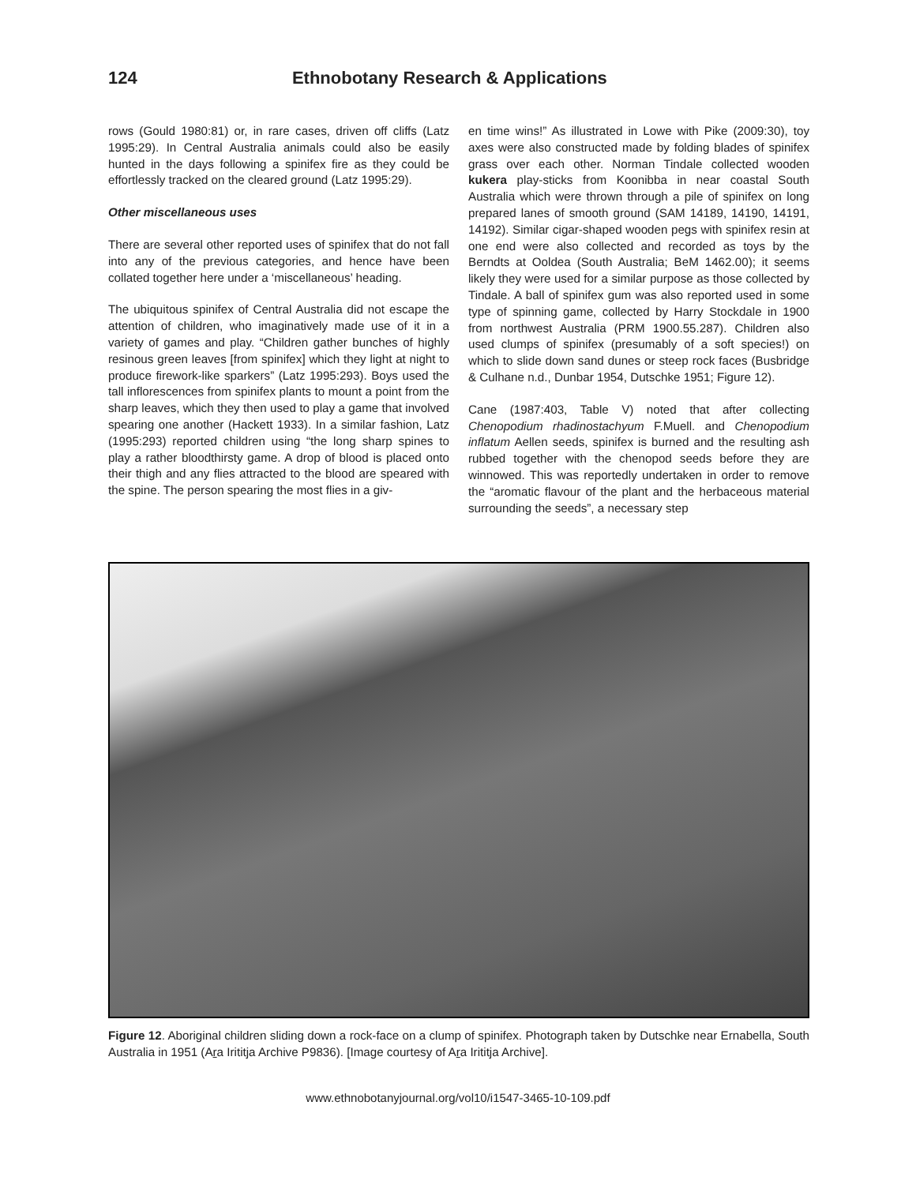124 Ethnobotany Research & Applications
rows (Gould 1980:81) or, in rare cases, driven off cliffs (Latz 1995:29). In Central Australia animals could also be easily hunted in the days following a spinifex fire as they could be effortlessly tracked on the cleared ground (Latz 1995:29).
Other miscellaneous uses
There are several other reported uses of spinifex that do not fall into any of the previous categories, and hence have been collated together here under a ‘miscellaneous’ heading.
The ubiquitous spinifex of Central Australia did not escape the attention of children, who imaginatively made use of it in a variety of games and play. “Children gather bunches of highly resinous green leaves [from spinifex] which they light at night to produce firework-like sparkers” (Latz 1995:293). Boys used the tall inflorescences from spinifex plants to mount a point from the sharp leaves, which they then used to play a game that involved spearing one another (Hackett 1933). In a similar fashion, Latz (1995:293) reported children using “the long sharp spines to play a rather bloodthirsty game. A drop of blood is placed onto their thigh and any flies attracted to the blood are speared with the spine. The person spearing the most flies in a giv-
en time wins!” As illustrated in Lowe with Pike (2009:30), toy axes were also constructed made by folding blades of spinifex grass over each other. Norman Tindale collected wooden kukera play-sticks from Koonibba in near coastal South Australia which were thrown through a pile of spinifex on long prepared lanes of smooth ground (SAM 14189, 14190, 14191, 14192). Similar cigar-shaped wooden pegs with spinifex resin at one end were also collected and recorded as toys by the Berndts at Ooldea (South Australia; BeM 1462.00); it seems likely they were used for a similar purpose as those collected by Tindale. A ball of spinifex gum was also reported used in some type of spinning game, collected by Harry Stockdale in 1900 from northwest Australia (PRM 1900.55.287). Children also used clumps of spinifex (presumably of a soft species!) on which to slide down sand dunes or steep rock faces (Busbridge & Culhane n.d., Dunbar 1954, Dutschke 1951; Figure 12).
Cane (1987:403, Table V) noted that after collecting Chenopodium rhadinostachyum F.Muell. and Chenopodium inflatum Aellen seeds, spinifex is burned and the resulting ash rubbed together with the chenopod seeds before they are winnowed. This was reportedly undertaken in order to remove the “aromatic flavour of the plant and the herbaceous material surrounding the seeds”, a necessary step
Figure 12. Aboriginal children sliding down a rock-face on a clump of spinifex. Photograph taken by Dutschke near Ernabella, South Australia in 1951 (Ara Irititja Archive P9836). [Image courtesy of Ara Irititja Archive].
www.ethnobotanyjournal.org/vol10/i1547-3465-10-109.pdf